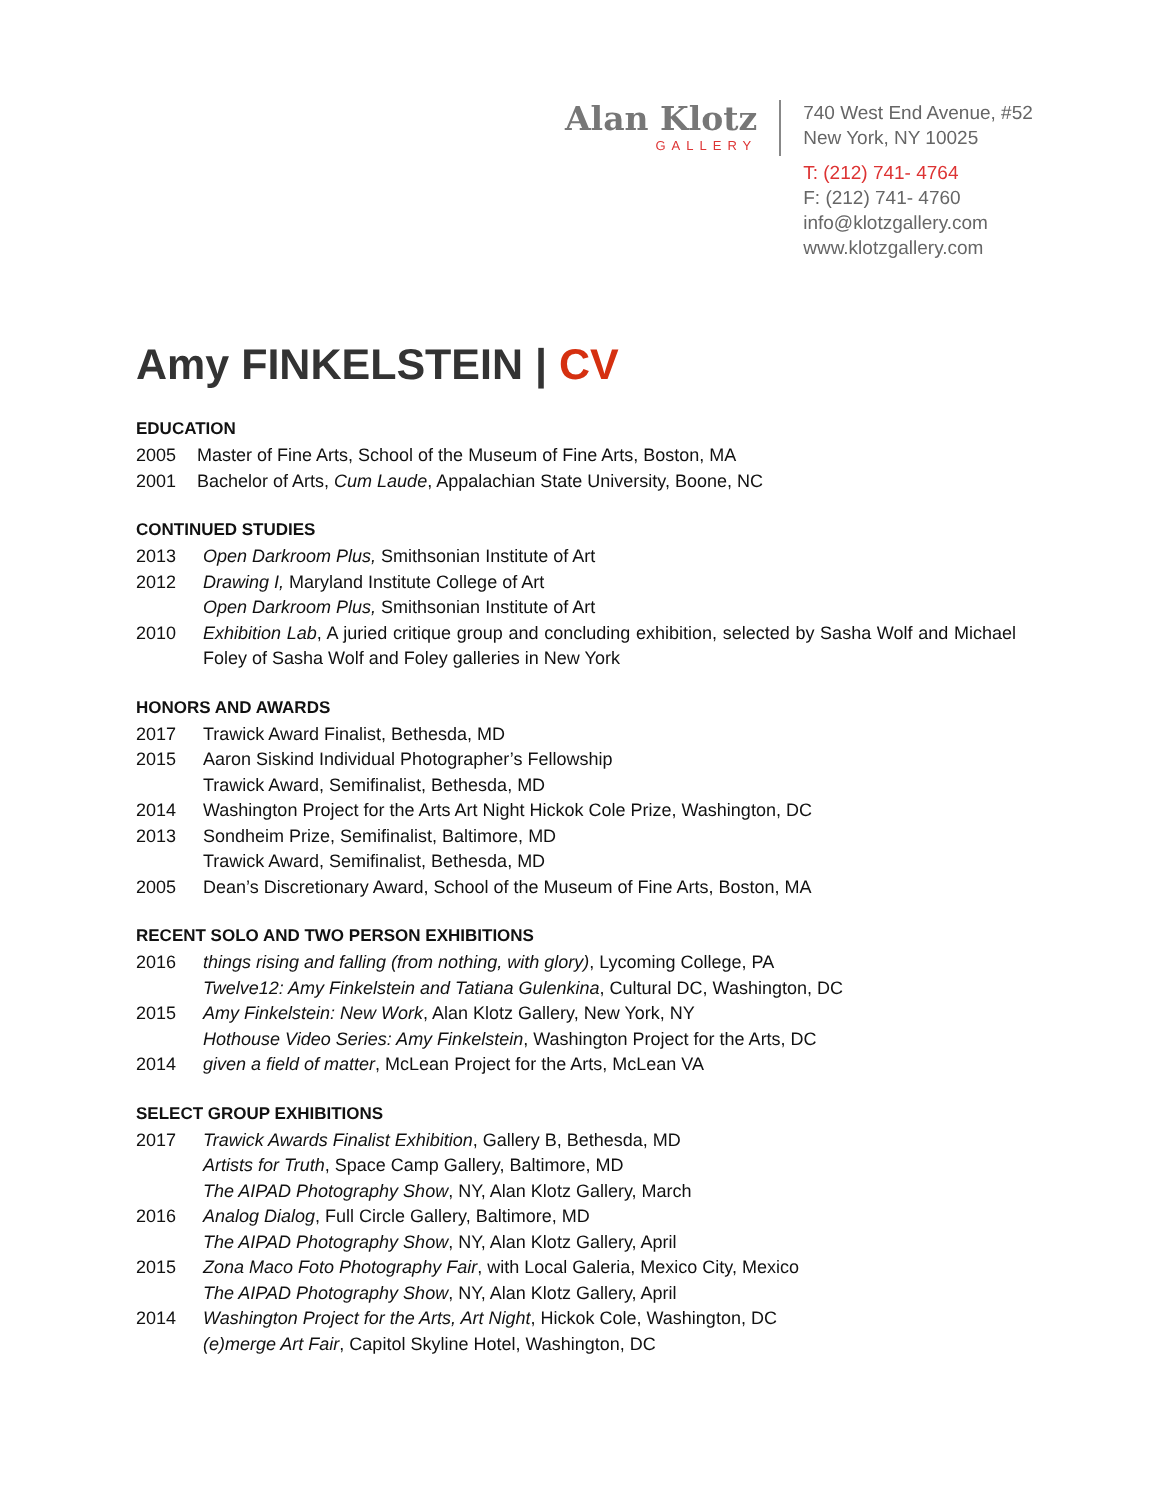Alan Klotz
GALLERY
740 West End Avenue, #52
New York, NY 10025
T: (212) 741- 4764
F: (212) 741- 4760
info@klotzgallery.com
www.klotzgallery.com
Amy FINKELSTEIN | CV
EDUCATION
2005 Master of Fine Arts, School of the Museum of Fine Arts, Boston, MA
2001 Bachelor of Arts, Cum Laude, Appalachian State University, Boone, NC
CONTINUED STUDIES
2013 Open Darkroom Plus, Smithsonian Institute of Art
2012 Drawing I, Maryland Institute College of Art
Open Darkroom Plus, Smithsonian Institute of Art
2010 Exhibition Lab, A juried critique group and concluding exhibition, selected by Sasha Wolf and Michael Foley of Sasha Wolf and Foley galleries in New York
HONORS AND AWARDS
2017 Trawick Award Finalist, Bethesda, MD
2015 Aaron Siskind Individual Photographer’s Fellowship
Trawick Award, Semifinalist, Bethesda, MD
2014 Washington Project for the Arts Art Night Hickok Cole Prize, Washington, DC
2013 Sondheim Prize, Semifinalist, Baltimore, MD
Trawick Award, Semifinalist, Bethesda, MD
2005 Dean’s Discretionary Award, School of the Museum of Fine Arts, Boston, MA
RECENT SOLO AND TWO PERSON EXHIBITIONS
2016 things rising and falling (from nothing, with glory), Lycoming College, PA
Twelve12: Amy Finkelstein and Tatiana Gulenkina, Cultural DC, Washington, DC
2015 Amy Finkelstein: New Work, Alan Klotz Gallery, New York, NY
Hothouse Video Series: Amy Finkelstein, Washington Project for the Arts, DC
2014 given a field of matter, McLean Project for the Arts, McLean VA
SELECT GROUP EXHIBITIONS
2017 Trawick Awards Finalist Exhibition, Gallery B, Bethesda, MD
Artists for Truth, Space Camp Gallery, Baltimore, MD
The AIPAD Photography Show, NY, Alan Klotz Gallery, March
2016 Analog Dialog, Full Circle Gallery, Baltimore, MD
The AIPAD Photography Show, NY, Alan Klotz Gallery, April
2015 Zona Maco Foto Photography Fair, with Local Galeria, Mexico City, Mexico
The AIPAD Photography Show, NY, Alan Klotz Gallery, April
2014 Washington Project for the Arts, Art Night, Hickok Cole, Washington, DC
(e)merge Art Fair, Capitol Skyline Hotel, Washington, DC